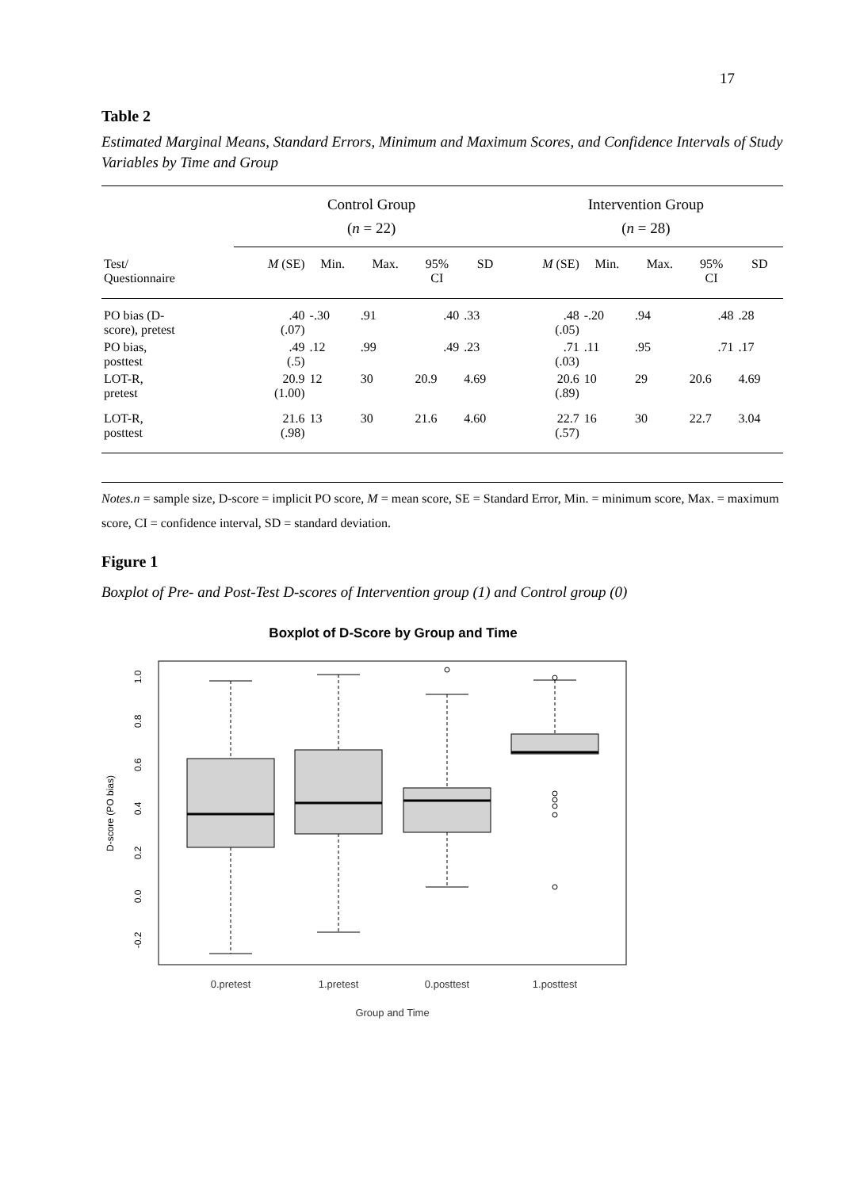17
Table 2
Estimated Marginal Means, Standard Errors, Minimum and Maximum Scores, and Confidence Intervals of Study Variables by Time and Group
| | Control Group ( n = 22) | | | | | Intervention Group ( n = 28) | | | | |
| --- | --- | --- | --- | --- | --- | --- | --- | --- | --- | --- |
| Test/ Questionnaire | M (SE) | Min. | Max. | 95% CI | SD | M (SE) | Min. | Max. | 95% CI | SD |
| PO bias (D- score), pretest | .40 (.07) | -.30 | .91 | .40 | .33 | .48 (.05) | -.20 | .94 | .48 | .28 |
| PO bias, posttest | .49 (.5) | .12 | .99 | .49 | .23 | .71 (.03) | .11 | .95 | .71 | .17 |
| LOT-R, pretest | 20.9 (1.00) | 12 | 30 | 20.9 | 4.69 | 20.6 (.89) | 10 | 29 | 20.6 | 4.69 |
| LOT-R, posttest | 21.6 (.98) | 13 | 30 | 21.6 | 4.60 | 22.7 (.57) | 16 | 30 | 22.7 | 3.04 |
Notes.n = sample size, D-score = implicit PO score, M = mean score, SE = Standard Error, Min. = minimum score, Max. = maximum score, CI = confidence interval, SD = standard deviation.
Figure 1
Boxplot of Pre- and Post-Test D-scores of Intervention group (1) and Control group (0)
Boxplot of D-Score by Group and Time
1.0
0.8
0.6
0.4
0.2
0.0
-0.2
D-score (PO bias)
0.pretest
1.pretest
0.posttest
1.posttest
Group and Time